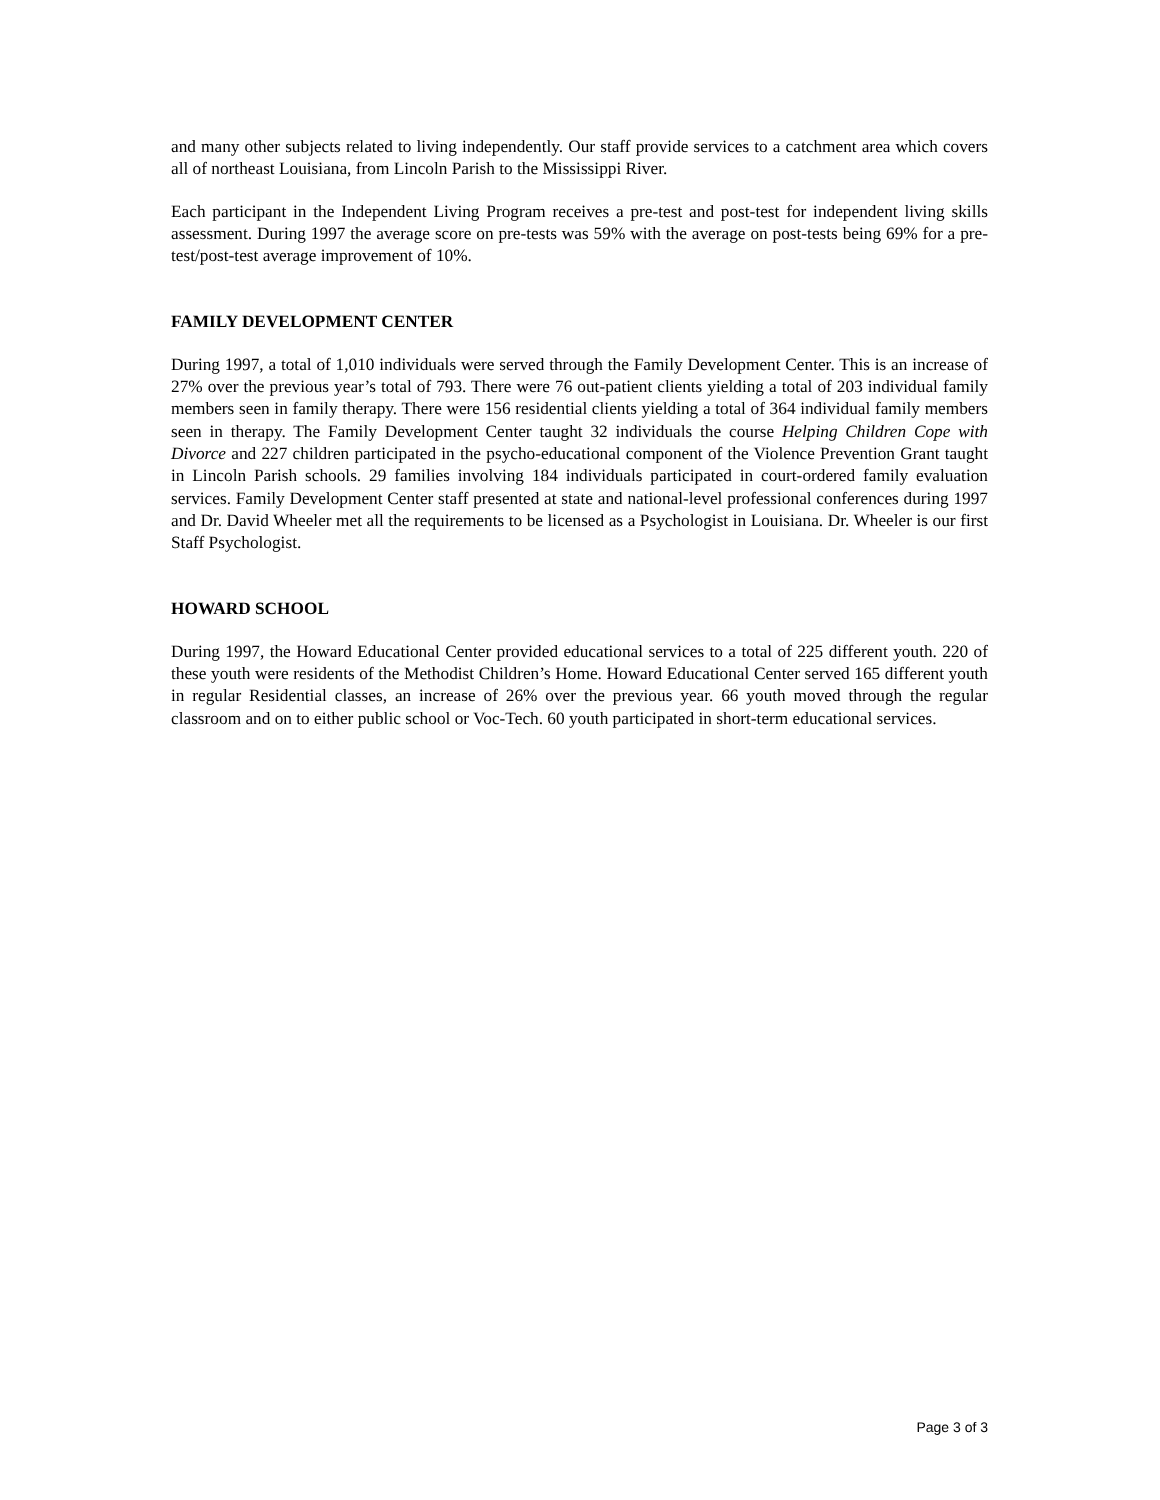and many other subjects related to living independently. Our staff provide services to a catchment area which covers all of northeast Louisiana, from Lincoln Parish to the Mississippi River.
Each participant in the Independent Living Program receives a pre-test and post-test for independent living skills assessment. During 1997 the average score on pre-tests was 59% with the average on post-tests being 69% for a pre-test/post-test average improvement of 10%.
FAMILY DEVELOPMENT CENTER
During 1997, a total of 1,010 individuals were served through the Family Development Center. This is an increase of 27% over the previous year’s total of 793. There were 76 out-patient clients yielding a total of 203 individual family members seen in family therapy. There were 156 residential clients yielding a total of 364 individual family members seen in therapy. The Family Development Center taught 32 individuals the course Helping Children Cope with Divorce and 227 children participated in the psycho-educational component of the Violence Prevention Grant taught in Lincoln Parish schools. 29 families involving 184 individuals participated in court-ordered family evaluation services. Family Development Center staff presented at state and national-level professional conferences during 1997 and Dr. David Wheeler met all the requirements to be licensed as a Psychologist in Louisiana. Dr. Wheeler is our first Staff Psychologist.
HOWARD SCHOOL
During 1997, the Howard Educational Center provided educational services to a total of 225 different youth. 220 of these youth were residents of the Methodist Children’s Home. Howard Educational Center served 165 different youth in regular Residential classes, an increase of 26% over the previous year. 66 youth moved through the regular classroom and on to either public school or Voc-Tech. 60 youth participated in short-term educational services.
Page 3 of 3